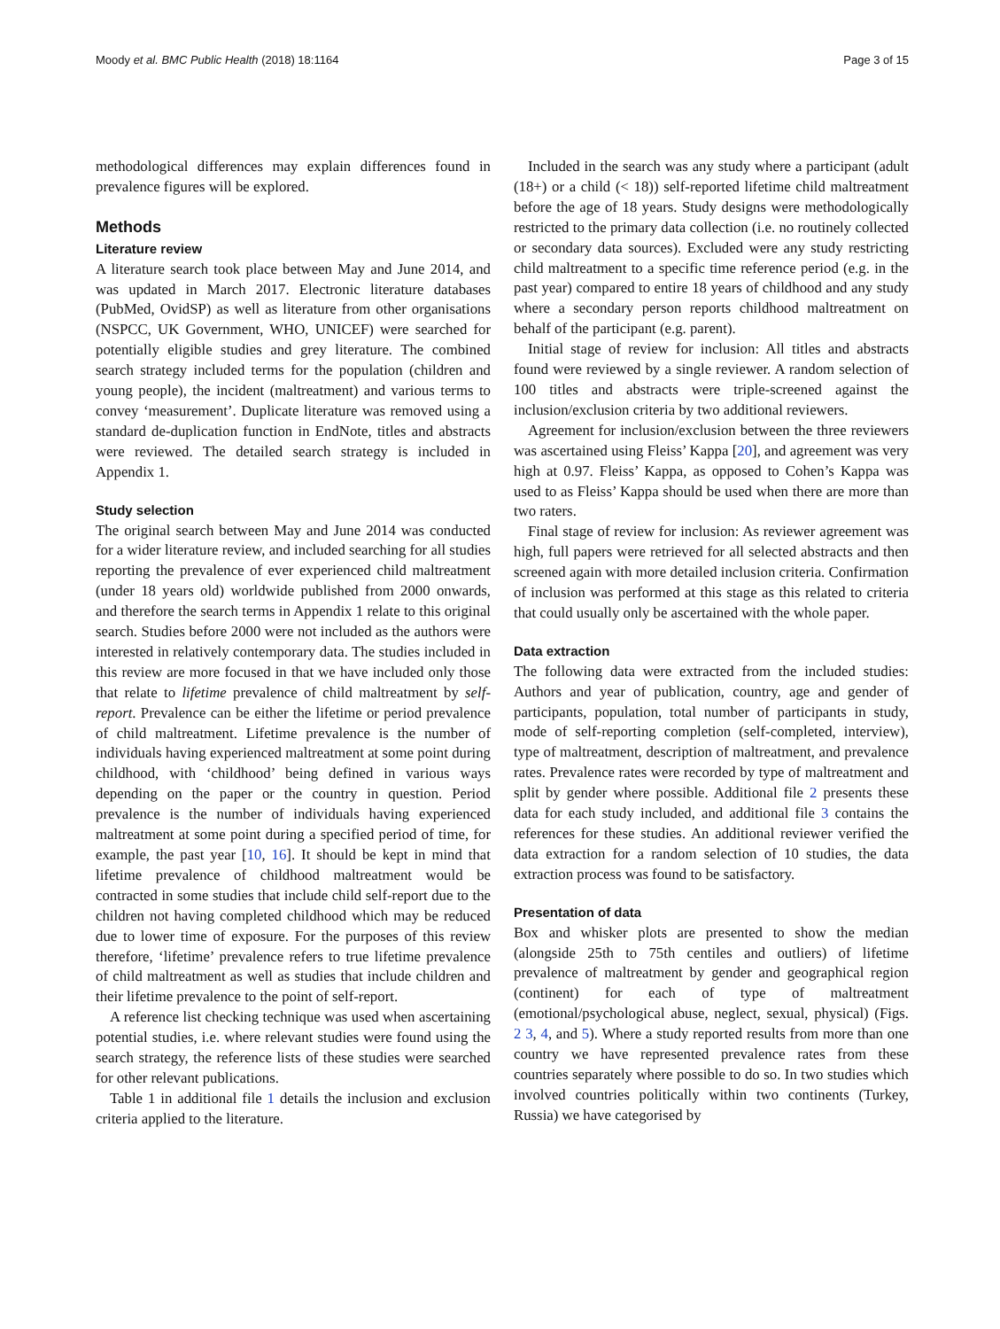Moody et al. BMC Public Health (2018) 18:1164 Page 3 of 15
methodological differences may explain differences found in prevalence figures will be explored.
Methods
Literature review
A literature search took place between May and June 2014, and was updated in March 2017. Electronic literature databases (PubMed, OvidSP) as well as literature from other organisations (NSPCC, UK Government, WHO, UNICEF) were searched for potentially eligible studies and grey literature. The combined search strategy included terms for the population (children and young people), the incident (maltreatment) and various terms to convey ‘measurement’. Duplicate literature was removed using a standard de-duplication function in EndNote, titles and abstracts were reviewed. The detailed search strategy is included in Appendix 1.
Study selection
The original search between May and June 2014 was conducted for a wider literature review, and included searching for all studies reporting the prevalence of ever experienced child maltreatment (under 18 years old) worldwide published from 2000 onwards, and therefore the search terms in Appendix 1 relate to this original search. Studies before 2000 were not included as the authors were interested in relatively contemporary data. The studies included in this review are more focused in that we have included only those that relate to lifetime prevalence of child maltreatment by self-report. Prevalence can be either the lifetime or period prevalence of child maltreatment. Lifetime prevalence is the number of individuals having experienced maltreatment at some point during childhood, with ‘childhood’ being defined in various ways depending on the paper or the country in question. Period prevalence is the number of individuals having experienced maltreatment at some point during a specified period of time, for example, the past year [10, 16]. It should be kept in mind that lifetime prevalence of childhood maltreatment would be contracted in some studies that include child self-report due to the children not having completed childhood which may be reduced due to lower time of exposure. For the purposes of this review therefore, ‘lifetime’ prevalence refers to true lifetime prevalence of child maltreatment as well as studies that include children and their lifetime prevalence to the point of self-report.
A reference list checking technique was used when ascertaining potential studies, i.e. where relevant studies were found using the search strategy, the reference lists of these studies were searched for other relevant publications.
Table 1 in additional file 1 details the inclusion and exclusion criteria applied to the literature.
Included in the search was any study where a participant (adult (18+) or a child (< 18)) self-reported lifetime child maltreatment before the age of 18 years. Study designs were methodologically restricted to the primary data collection (i.e. no routinely collected or secondary data sources). Excluded were any study restricting child maltreatment to a specific time reference period (e.g. in the past year) compared to entire 18 years of childhood and any study where a secondary person reports childhood maltreatment on behalf of the participant (e.g. parent).
Initial stage of review for inclusion: All titles and abstracts found were reviewed by a single reviewer. A random selection of 100 titles and abstracts were triple-screened against the inclusion/exclusion criteria by two additional reviewers.
Agreement for inclusion/exclusion between the three reviewers was ascertained using Fleiss’ Kappa [20], and agreement was very high at 0.97. Fleiss’ Kappa, as opposed to Cohen’s Kappa was used to as Fleiss’ Kappa should be used when there are more than two raters.
Final stage of review for inclusion: As reviewer agreement was high, full papers were retrieved for all selected abstracts and then screened again with more detailed inclusion criteria. Confirmation of inclusion was performed at this stage as this related to criteria that could usually only be ascertained with the whole paper.
Data extraction
The following data were extracted from the included studies: Authors and year of publication, country, age and gender of participants, population, total number of participants in study, mode of self-reporting completion (self-completed, interview), type of maltreatment, description of maltreatment, and prevalence rates. Prevalence rates were recorded by type of maltreatment and split by gender where possible. Additional file 2 presents these data for each study included, and additional file 3 contains the references for these studies. An additional reviewer verified the data extraction for a random selection of 10 studies, the data extraction process was found to be satisfactory.
Presentation of data
Box and whisker plots are presented to show the median (alongside 25th to 75th centiles and outliers) of lifetime prevalence of maltreatment by gender and geographical region (continent) for each of type of maltreatment (emotional/psychological abuse, neglect, sexual, physical) (Figs. 2 3, 4, and 5). Where a study reported results from more than one country we have represented prevalence rates from these countries separately where possible to do so. In two studies which involved countries politically within two continents (Turkey, Russia) we have categorised by